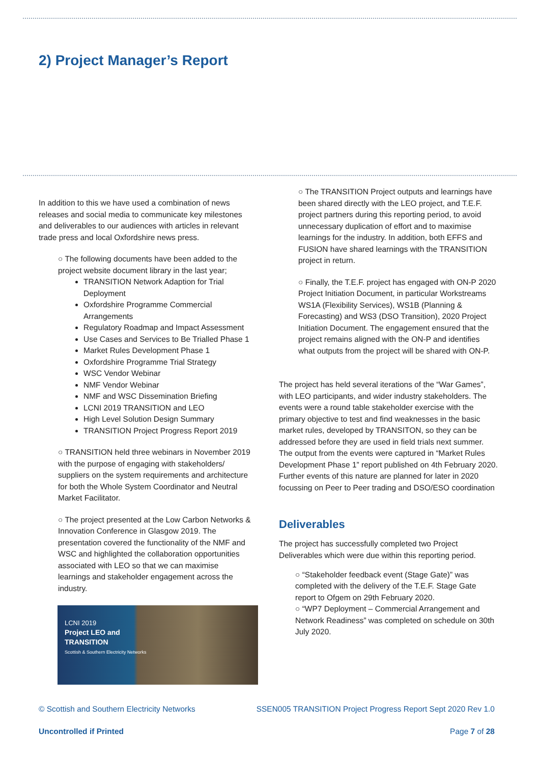2) Project Manager’s Report
In addition to this we have used a combination of news releases and social media to communicate key milestones and deliverables to our audiences with articles in relevant trade press and local Oxfordshire news press.
○ The following documents have been added to the project website document library in the last year;
TRANSITION Network Adaption for Trial Deployment
Oxfordshire Programme Commercial Arrangements
Regulatory Roadmap and Impact Assessment
Use Cases and Services to Be Trialled Phase 1
Market Rules Development Phase 1
Oxfordshire Programme Trial Strategy
WSC Vendor Webinar
NMF Vendor Webinar
NMF and WSC Dissemination Briefing
LCNI 2019 TRANSITION and LEO
High Level Solution Design Summary
TRANSITION Project Progress Report 2019
○ TRANSITION held three webinars in November 2019 with the purpose of engaging with stakeholders/ suppliers on the system requirements and architecture for both the Whole System Coordinator and Neutral Market Facilitator.
○ The project presented at the Low Carbon Networks & Innovation Conference in Glasgow 2019. The presentation covered the functionality of the NMF and WSC and highlighted the collaboration opportunities associated with LEO so that we can maximise learnings and stakeholder engagement across the industry.
LCNI 2019
Project LEO and
TRANSITION
Scottish & Southern Electricity Networks
○ The TRANSITION Project outputs and learnings have been shared directly with the LEO project, and T.E.F. project partners during this reporting period, to avoid unnecessary duplication of effort and to maximise learnings for the industry. In addition, both EFFS and FUSION have shared learnings with the TRANSITION project in return.
○ Finally, the T.E.F. project has engaged with ON-P 2020 Project Initiation Document, in particular Workstreams WS1A (Flexibility Services), WS1B (Planning & Forecasting) and WS3 (DSO Transition), 2020 Project Initiation Document. The engagement ensured that the project remains aligned with the ON-P and identifies what outputs from the project will be shared with ON-P.
The project has held several iterations of the “War Games”, with LEO participants, and wider industry stakeholders. The events were a round table stakeholder exercise with the primary objective to test and find weaknesses in the basic market rules, developed by TRANSITON, so they can be addressed before they are used in field trials next summer. The output from the events were captured in “Market Rules Development Phase 1” report published on 4th February 2020. Further events of this nature are planned for later in 2020 focussing on Peer to Peer trading and DSO/ESO coordination
Deliverables
The project has successfully completed two Project Deliverables which were due within this reporting period.
○ “Stakeholder feedback event (Stage Gate)” was completed with the delivery of the T.E.F. Stage Gate report to Ofgem on 29th February 2020.
○ “WP7 Deployment – Commercial Arrangement and Network Readiness” was completed on schedule on 30th July 2020.
© Scottish and Southern Electricity Networks SSEN005 TRANSITION Project Progress Report Sept 2020 Rev 1.0
Uncontrolled if Printed Page 7 of 28